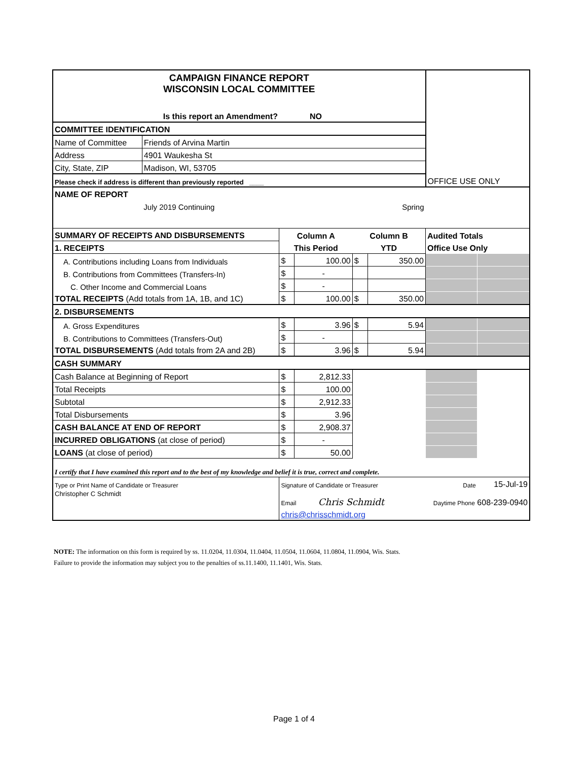| CAMPAIGN FINANCE REPORT WISCONSIN LOCAL COMMITTEE | | | | | | OFFICE USE ONLY | |
| Is this report an Amendment? | | NO | | | | | |
| COMMITTEE IDENTIFICATION | | | | | | | |
| Name of Committee | Friends of Arvina Martin | | | | | | |
| Address | 4901 Waukesha St | | | | | | |
| City, State, ZIP | Madison, WI, 53705 | | | | | | |
| Please check if address is different than previously reported ____ | | | | | | | |
| NAME OF REPORT | | | | | | | |
| | July 2019 Continuing | | Spring | | | | |
| SUMMARY OF RECEIPTS AND DISBURSEMENTS | | Column A | | Column B | | Audited Totals | |
| 1. RECEIPTS | | This Period | | YTD | | Office Use Only | |
| A. Contributions including Loans from Individuals | | $ | 100.00 | $ | 350.00 | | |
| B. Contributions from Committees (Transfers-In) | | $ | - | | | | |
| C. Other Income and Commercial Loans | | $ | - | | | | |
| TOTAL RECEIPTS (Add totals from 1A, 1B, and 1C) | | $ | 100.00 | $ | 350.00 | | |
| 2. DISBURSEMENTS | | | | | | | |
| A. Gross Expenditures | | $ | 3.96 | $ | 5.94 | | |
| B. Contributions to Committees (Transfers-Out) | | $ | - | | | | |
| TOTAL DISBURSEMENTS (Add totals from 2A and 2B) | | $ | 3.96 | $ | 5.94 | | |
| CASH SUMMARY | | | | | | | |
| Cash Balance at Beginning of Report | | $ | 2,812.33 | | | | |
| Total Receipts | | $ | 100.00 | | | | |
| Subtotal | | $ | 2,912.33 | | | | |
| Total Disbursements | | $ | 3.96 | | | | |
| CASH BALANCE AT END OF REPORT | | $ | 2,908.37 | | | | |
| INCURRED OBLIGATIONS (at close of period) | | $ | - | | | | |
| LOANS (at close of period) | | $ | 50.00 | | | | |
| I certify that I have examined this report and to the best of my knowledge and belief it is true, correct and complete. | | | | | | | |
| Type or Print Name of Candidate or Treasurer | | Signature of Candidate or Treasurer | | | | Date | 15-Jul-19 |
| Christopher C Schmidt | | Email Chris Schmidt | | | | Daytime Phone 608-239-0940 | |
| | | chris@chrisschmidt.org | | | | | |
NOTE: The information on this form is required by ss. 11.0204, 11.0304, 11.0404, 11.0504, 11.0604, 11.0804, 11.0904, Wis. Stats.
Failure to provide the information may subject you to the penalties of ss.11.1400, 11.1401, Wis. Stats.
Page 1 of 4